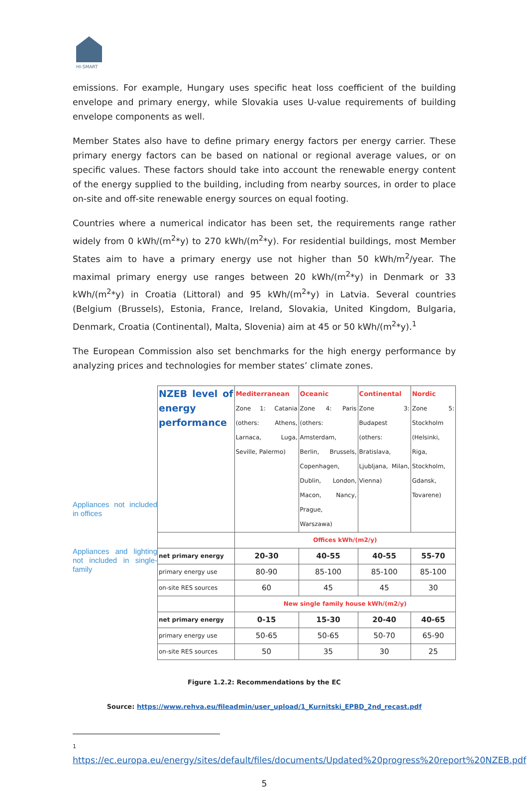HI-SMART
emissions. For example, Hungary uses specific heat loss coefficient of the building envelope and primary energy, while Slovakia uses U-value requirements of building envelope components as well.
Member States also have to define primary energy factors per energy carrier. These primary energy factors can be based on national or regional average values, or on specific values. These factors should take into account the renewable energy content of the energy supplied to the building, including from nearby sources, in order to place on-site and off-site renewable energy sources on equal footing.
Countries where a numerical indicator has been set, the requirements range rather widely from 0 kWh/(m<sup>2</sup>*y) to 270 kWh/(m<sup>2</sup>*y). For residential buildings, most Member States aim to have a primary energy use not higher than 50 kWh/m<sup>2</sup>/year. The maximal primary energy use ranges between 20 kWh/(m<sup>2</sup>*y) in Denmark or 33 kWh/(m<sup>2</sup>*y) in Croatia (Littoral) and 95 kWh/(m<sup>2</sup>*y) in Latvia. Several countries (Belgium (Brussels), Estonia, France, Ireland, Slovakia, United Kingdom, Bulgaria, Denmark, Croatia (Continental), Malta, Slovenia) aim at 45 or 50 kWh/(m<sup>2</sup>*y).<sup>1</sup>
The European Commission also set benchmarks for the high energy performance by analyzing prices and technologies for member states’ climate zones.
Appliances not included in offices
Appliances and lighting not included in single-family
| NZEB level of energy performance | Mediterranean Zone 1: Catania (others: Athens, Larnaca, Luga, Seville, Palermo) | Oceanic Zone 4: Paris (others: Amsterdam, Berlin, Brussels, Copenhagen, Dublin, London, Macon, Nancy, Prague, Warszawa) | Continental Zone 3: Budapest (others: Bratislava, Ljubljana, Milan, Vienna) | Nordic Zone 5: Stockholm (Helsinki, Riga, Stockholm, Gdansk, Tovarene) |
| | Offices kWh/(m2/y) | | | |
| net primary energy | 20-30 | 40-55 | 40-55 | 55-70 |
| primary energy use | 80-90 | 85-100 | 85-100 | 85-100 |
| on-site RES sources | 60 | 45 | 45 | 30 |
| | New single family house kWh/(m2/y) | | | |
| net primary energy | 0-15 | 15-30 | 20-40 | 40-65 |
| primary energy use | 50-65 | 50-65 | 50-70 | 65-90 |
| on-site RES sources | 50 | 35 | 30 | 25 |
Figure 1.2.2: Recommendations by the EC
Source: https://www.rehva.eu/fileadmin/user_upload/1_Kurnitski_EPBD_2nd_recast.pdf
1
https://ec.europa.eu/energy/sites/default/files/documents/Updated%20progress%20report%20NZEB.pdf
5